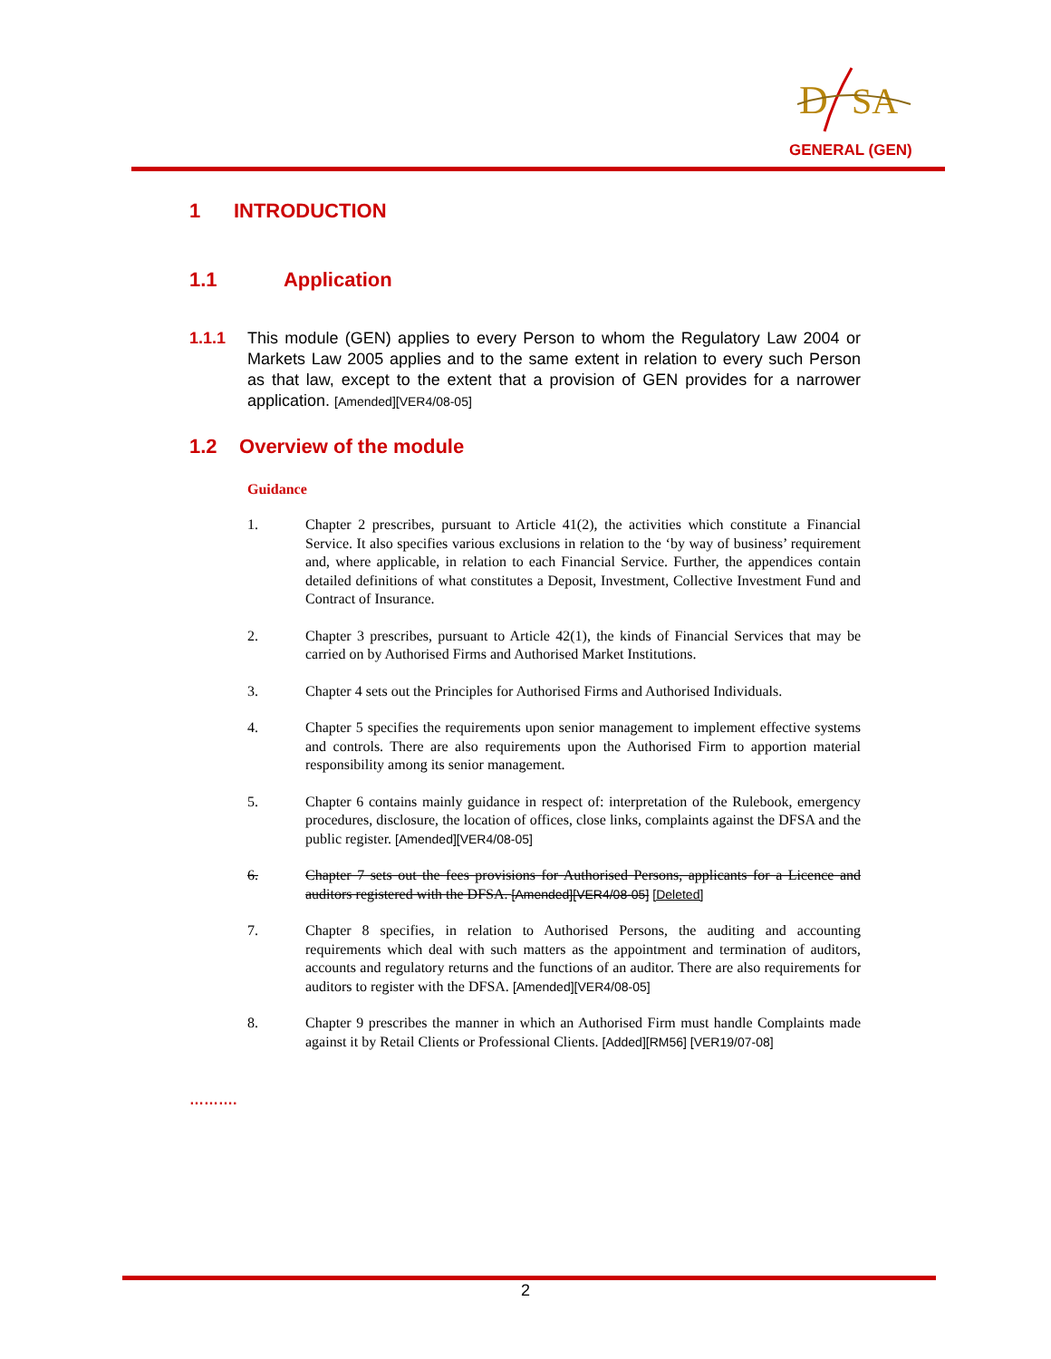D
SA
GENERAL (GEN)
1 INTRODUCTION
1.1 Application
1.1.1 This module (GEN) applies to every Person to whom the Regulatory Law 2004 or Markets Law 2005 applies and to the same extent in relation to every such Person as that law, except to the extent that a provision of GEN provides for a narrower application. [Amended][VER4/08-05]
1.2 Overview of the module
Guidance
1. Chapter 2 prescribes, pursuant to Article 41(2), the activities which constitute a Financial Service. It also specifies various exclusions in relation to the ‘by way of business’ requirement and, where applicable, in relation to each Financial Service. Further, the appendices contain detailed definitions of what constitutes a Deposit, Investment, Collective Investment Fund and Contract of Insurance.
2. Chapter 3 prescribes, pursuant to Article 42(1), the kinds of Financial Services that may be carried on by Authorised Firms and Authorised Market Institutions.
3. Chapter 4 sets out the Principles for Authorised Firms and Authorised Individuals.
4. Chapter 5 specifies the requirements upon senior management to implement effective systems and controls. There are also requirements upon the Authorised Firm to apportion material responsibility among its senior management.
5. Chapter 6 contains mainly guidance in respect of: interpretation of the Rulebook, emergency procedures, disclosure, the location of offices, close links, complaints against the DFSA and the public register. [Amended][VER4/08-05]
6. Chapter 7 sets out the fees provisions for Authorised Persons, applicants for a Licence and auditors registered with the DFSA. [Amended][VER4/08-05] [Deleted]
7. Chapter 8 specifies, in relation to Authorised Persons, the auditing and accounting requirements which deal with such matters as the appointment and termination of auditors, accounts and regulatory returns and the functions of an auditor. There are also requirements for auditors to register with the DFSA. [Amended][VER4/08-05]
8. Chapter 9 prescribes the manner in which an Authorised Firm must handle Complaints made against it by Retail Clients or Professional Clients. [Added][RM56] [VER19/07-08]
……….
2